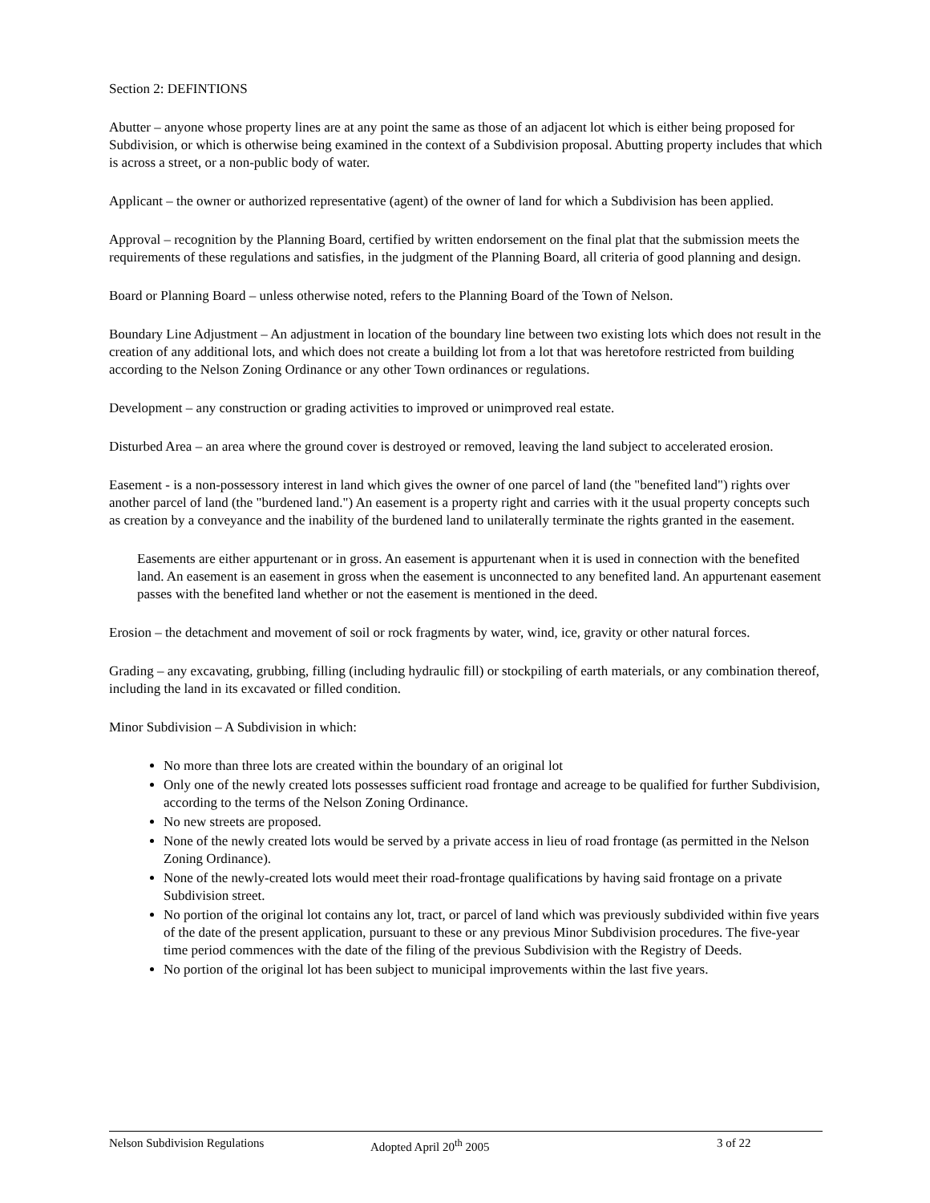Section 2: DEFINTIONS
Abutter – anyone whose property lines are at any point the same as those of an adjacent lot which is either being proposed for Subdivision, or which is otherwise being examined in the context of a Subdivision proposal. Abutting property includes that which is across a street, or a non-public body of water.
Applicant – the owner or authorized representative (agent) of the owner of land for which a Subdivision has been applied.
Approval – recognition by the Planning Board, certified by written endorsement on the final plat that the submission meets the requirements of these regulations and satisfies, in the judgment of the Planning Board, all criteria of good planning and design.
Board or Planning Board – unless otherwise noted, refers to the Planning Board of the Town of Nelson.
Boundary Line Adjustment – An adjustment in location of the boundary line between two existing lots which does not result in the creation of any additional lots, and which does not create a building lot from a lot that was heretofore restricted from building according to the Nelson Zoning Ordinance or any other Town ordinances or regulations.
Development – any construction or grading activities to improved or unimproved real estate.
Disturbed Area – an area where the ground cover is destroyed or removed, leaving the land subject to accelerated erosion.
Easement - is a non-possessory interest in land which gives the owner of one parcel of land (the "benefited land") rights over another parcel of land (the "burdened land.") An easement is a property right and carries with it the usual property concepts such as creation by a conveyance and the inability of the burdened land to unilaterally terminate the rights granted in the easement.
Easements are either appurtenant or in gross. An easement is appurtenant when it is used in connection with the benefited land. An easement is an easement in gross when the easement is unconnected to any benefited land. An appurtenant easement passes with the benefited land whether or not the easement is mentioned in the deed.
Erosion – the detachment and movement of soil or rock fragments by water, wind, ice, gravity or other natural forces.
Grading – any excavating, grubbing, filling (including hydraulic fill) or stockpiling of earth materials, or any combination thereof, including the land in its excavated or filled condition.
Minor Subdivision – A Subdivision in which:
No more than three lots are created within the boundary of an original lot
Only one of the newly created lots possesses sufficient road frontage and acreage to be qualified for further Subdivision, according to the terms of the Nelson Zoning Ordinance.
No new streets are proposed.
None of the newly created lots would be served by a private access in lieu of road frontage (as permitted in the Nelson Zoning Ordinance).
None of the newly-created lots would meet their road-frontage qualifications by having said frontage on a private Subdivision street.
No portion of the original lot contains any lot, tract, or parcel of land which was previously subdivided within five years of the date of the present application, pursuant to these or any previous Minor Subdivision procedures. The five-year time period commences with the date of the filing of the previous Subdivision with the Registry of Deeds.
No portion of the original lot has been subject to municipal improvements within the last five years.
Nelson Subdivision Regulations Adopted April 20<sup>th</sup> 2005 3 of 22